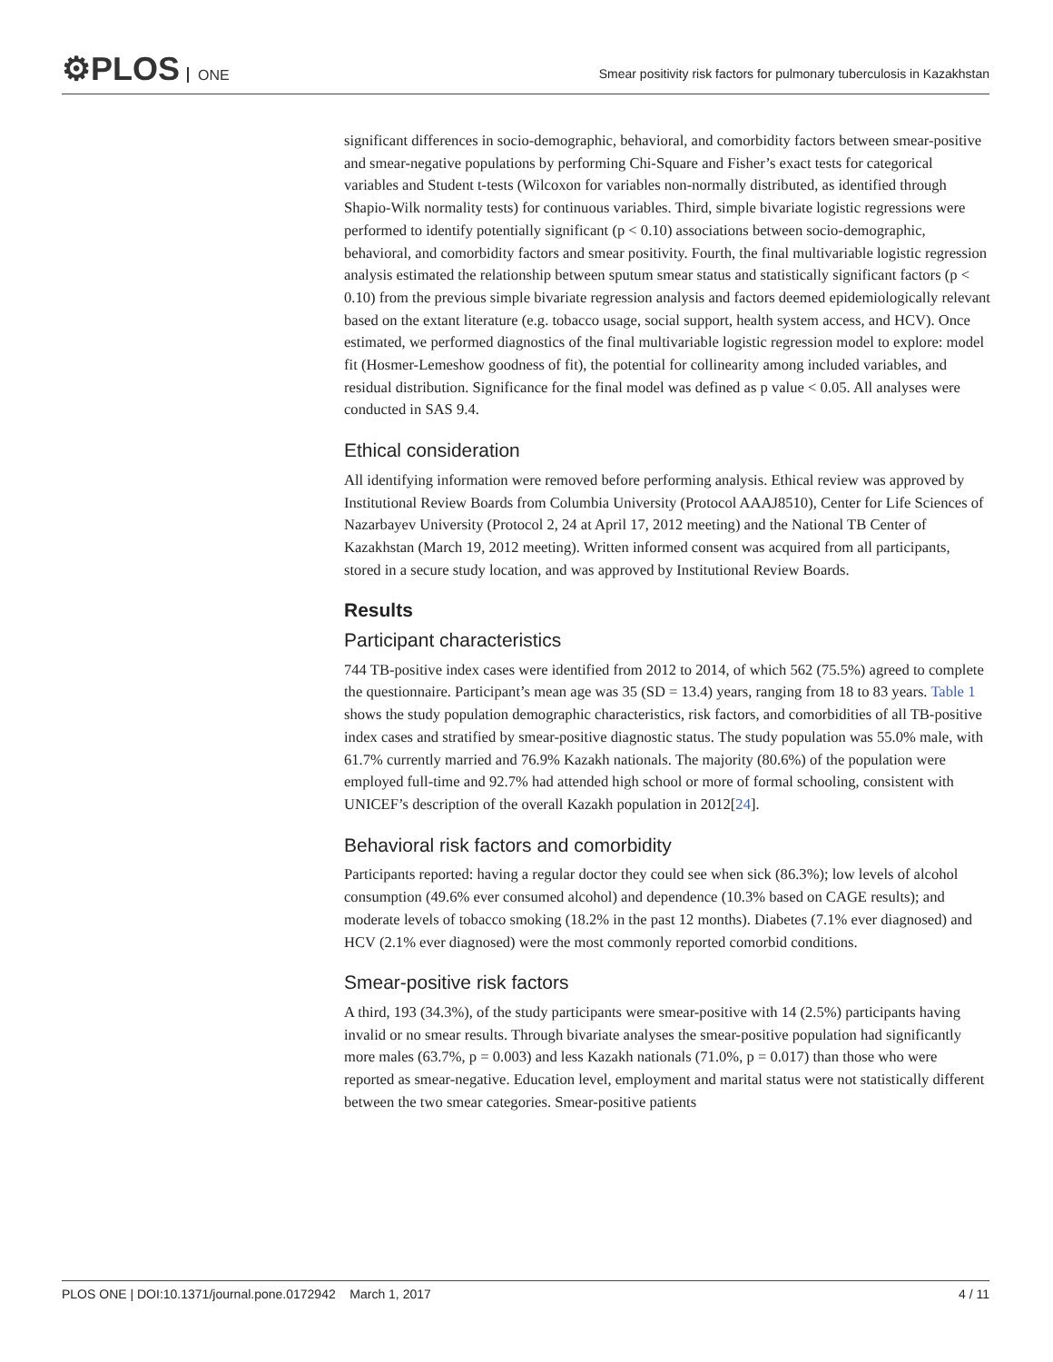⚙PLOS ONE
Smear positivity risk factors for pulmonary tuberculosis in Kazakhstan
significant differences in socio-demographic, behavioral, and comorbidity factors between smear-positive and smear-negative populations by performing Chi-Square and Fisher’s exact tests for categorical variables and Student t-tests (Wilcoxon for variables non-normally distributed, as identified through Shapio-Wilk normality tests) for continuous variables. Third, simple bivariate logistic regressions were performed to identify potentially significant (p < 0.10) associations between socio-demographic, behavioral, and comorbidity factors and smear positivity. Fourth, the final multivariable logistic regression analysis estimated the relationship between sputum smear status and statistically significant factors (p < 0.10) from the previous simple bivariate regression analysis and factors deemed epidemiologically relevant based on the extant literature (e.g. tobacco usage, social support, health system access, and HCV). Once estimated, we performed diagnostics of the final multivariable logistic regression model to explore: model fit (Hosmer-Lemeshow goodness of fit), the potential for collinearity among included variables, and residual distribution. Significance for the final model was defined as p value < 0.05. All analyses were conducted in SAS 9.4.
Ethical consideration
All identifying information were removed before performing analysis. Ethical review was approved by Institutional Review Boards from Columbia University (Protocol AAAJ8510), Center for Life Sciences of Nazarbayev University (Protocol 2, 24 at April 17, 2012 meeting) and the National TB Center of Kazakhstan (March 19, 2012 meeting). Written informed consent was acquired from all participants, stored in a secure study location, and was approved by Institutional Review Boards.
Results
Participant characteristics
744 TB-positive index cases were identified from 2012 to 2014, of which 562 (75.5%) agreed to complete the questionnaire. Participant’s mean age was 35 (SD = 13.4) years, ranging from 18 to 83 years. Table 1 shows the study population demographic characteristics, risk factors, and comorbidities of all TB-positive index cases and stratified by smear-positive diagnostic status. The study population was 55.0% male, with 61.7% currently married and 76.9% Kazakh nationals. The majority (80.6%) of the population were employed full-time and 92.7% had attended high school or more of formal schooling, consistent with UNICEF’s description of the overall Kazakh population in 2012[24].
Behavioral risk factors and comorbidity
Participants reported: having a regular doctor they could see when sick (86.3%); low levels of alcohol consumption (49.6% ever consumed alcohol) and dependence (10.3% based on CAGE results); and moderate levels of tobacco smoking (18.2% in the past 12 months). Diabetes (7.1% ever diagnosed) and HCV (2.1% ever diagnosed) were the most commonly reported comorbid conditions.
Smear-positive risk factors
A third, 193 (34.3%), of the study participants were smear-positive with 14 (2.5%) participants having invalid or no smear results. Through bivariate analyses the smear-positive population had significantly more males (63.7%, p = 0.003) and less Kazakh nationals (71.0%, p = 0.017) than those who were reported as smear-negative. Education level, employment and marital status were not statistically different between the two smear categories. Smear-positive patients
PLOS ONE | DOI:10.1371/journal.pone.0172942 March 1, 2017 4 / 11